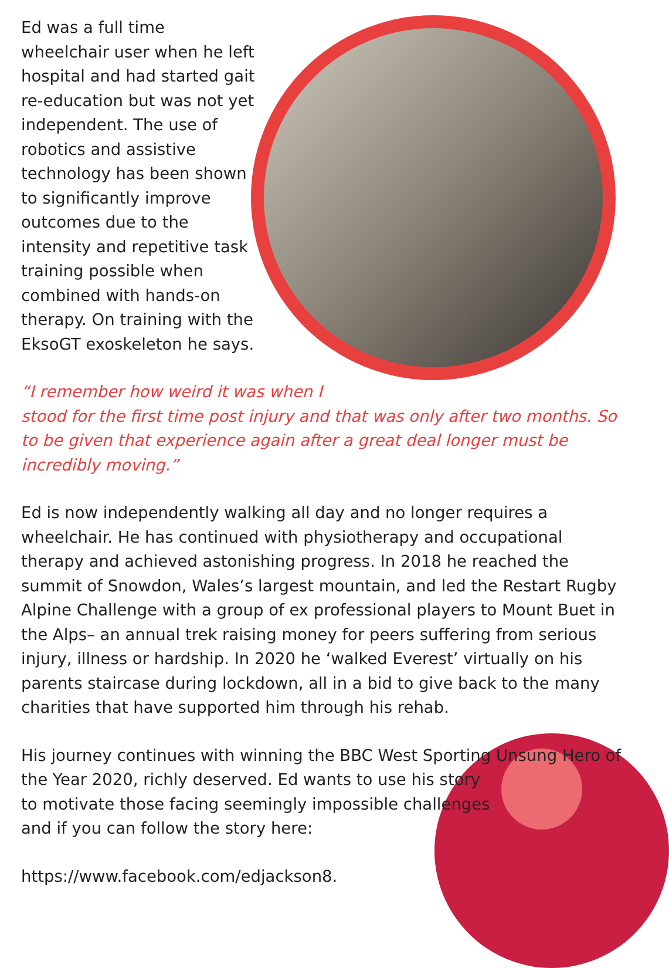Ed was a full time wheelchair user when he left hospital and had started gait re-education but was not yet independent. The use of robotics and assistive technology has been shown to significantly improve outcomes due to the intensity and repetitive task training possible when combined with hands-on therapy. On training with the EksoGT exoskeleton he says.
“I remember how weird it was when I
stood for the first time post injury and that was only after two months. So to be given that experience again after a great deal longer must be incredibly moving.”
Ed is now independently walking all day and no longer requires a wheelchair. He has continued with physiotherapy and occupational therapy and achieved astonishing progress. In 2018 he reached the summit of Snowdon, Wales’s largest mountain, and led the Restart Rugby Alpine Challenge with a group of ex professional players to Mount Buet in the Alps– an annual trek raising money for peers suffering from serious injury, illness or hardship. In 2020 he ‘walked Everest’ virtually on his parents staircase during lockdown, all in a bid to give back to the many charities that have supported him through his rehab.
His journey continues with winning the BBC West Sporting Unsung Hero of the Year 2020, richly deserved. Ed wants to use his story
to motivate those facing seemingly impossible challenges
and if you can follow the story here:
https://www.facebook.com/edjackson8.